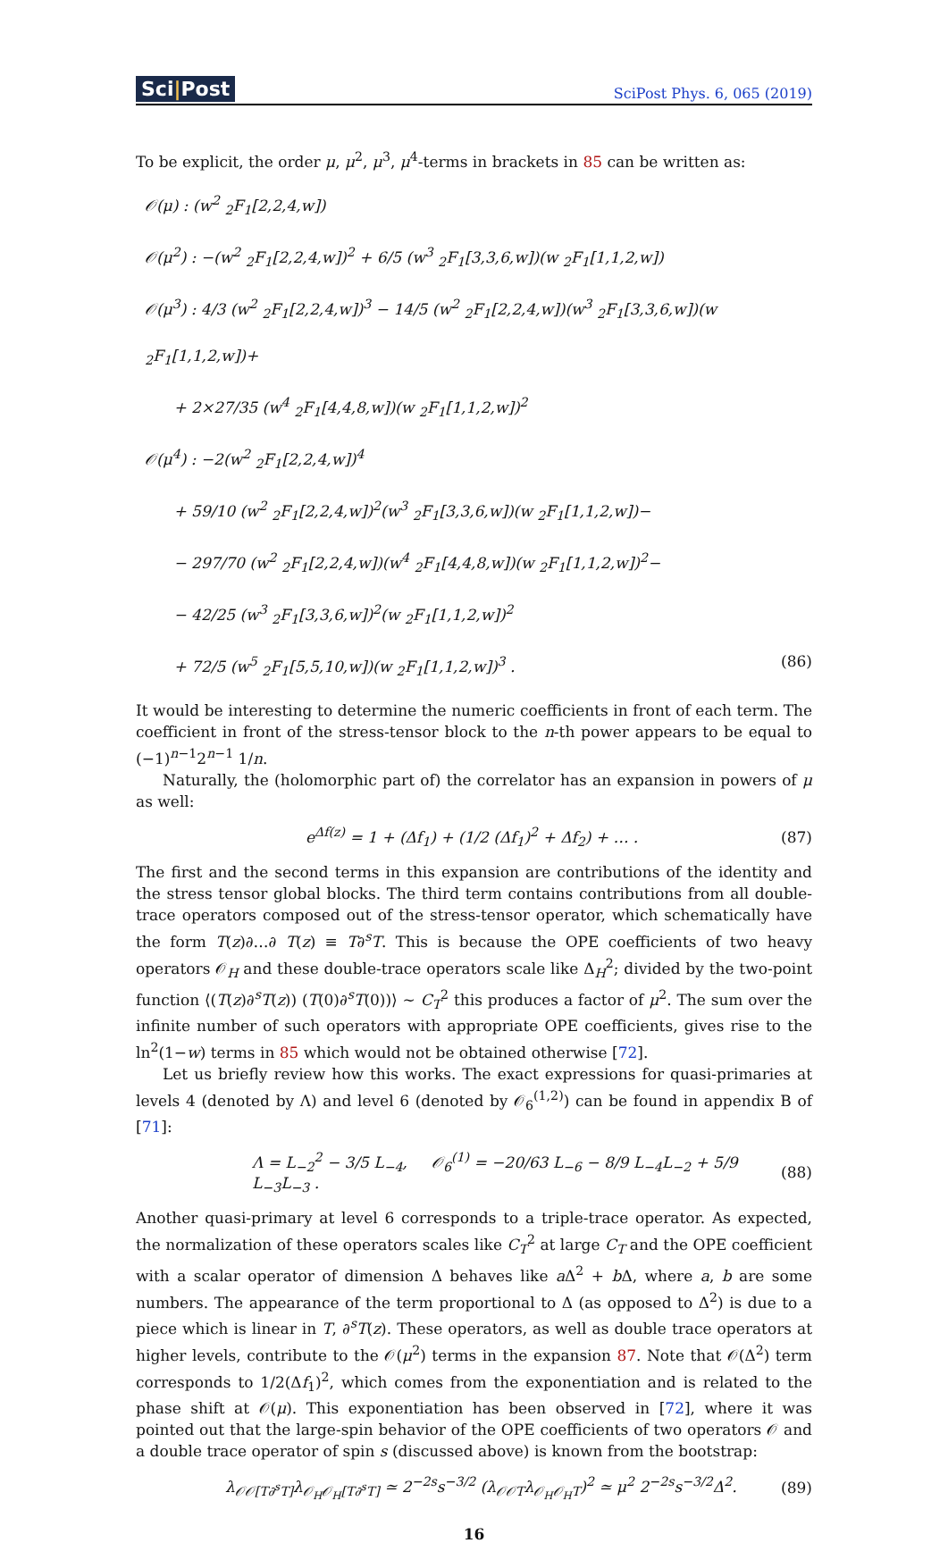Sci|Post
SciPost Phys. 6, 065 (2019)
To be explicit, the order μ, μ<sup>2</sup>, μ<sup>3</sup>, μ<sup>4</sup>-terms in brackets in 85 can be written as:
𝒪(μ) : (w<sup>2</sup> <sub>2</sub>F<sub>1</sub>[2,2,4,w])
𝒪(μ<sup>2</sup>) : −(w<sup>2</sup> <sub>2</sub>F<sub>1</sub>[2,2,4,w])<sup>2</sup> + 6/5 (w<sup>3</sup> <sub>2</sub>F<sub>1</sub>[3,3,6,w])(w <sub>2</sub>F<sub>1</sub>[1,1,2,w])
𝒪(μ<sup>3</sup>) : 4/3 (w<sup>2</sup> <sub>2</sub>F<sub>1</sub>[2,2,4,w])<sup>3</sup> − 14/5 (w<sup>2</sup> <sub>2</sub>F<sub>1</sub>[2,2,4,w])(w<sup>3</sup> <sub>2</sub>F<sub>1</sub>[3,3,6,w])(w <sub>2</sub>F<sub>1</sub>[1,1,2,w])+
+ 2×27/35 (w<sup>4</sup> <sub>2</sub>F<sub>1</sub>[4,4,8,w])(w <sub>2</sub>F<sub>1</sub>[1,1,2,w])<sup>2</sup>
𝒪(μ<sup>4</sup>) : −2(w<sup>2</sup> <sub>2</sub>F<sub>1</sub>[2,2,4,w])<sup>4</sup>
+ 59/10 (w<sup>2</sup> <sub>2</sub>F<sub>1</sub>[2,2,4,w])<sup>2</sup>(w<sup>3</sup> <sub>2</sub>F<sub>1</sub>[3,3,6,w])(w <sub>2</sub>F<sub>1</sub>[1,1,2,w])−
− 297/70 (w<sup>2</sup> <sub>2</sub>F<sub>1</sub>[2,2,4,w])(w<sup>4</sup> <sub>2</sub>F<sub>1</sub>[4,4,8,w])(w <sub>2</sub>F<sub>1</sub>[1,1,2,w])<sup>2</sup>−
− 42/25 (w<sup>3</sup> <sub>2</sub>F<sub>1</sub>[3,3,6,w])<sup>2</sup>(w <sub>2</sub>F<sub>1</sub>[1,1,2,w])<sup>2</sup>
+ 72/5 (w<sup>5</sup> <sub>2</sub>F<sub>1</sub>[5,5,10,w])(w <sub>2</sub>F<sub>1</sub>[1,1,2,w])<sup>3</sup> . (86)
It would be interesting to determine the numeric coefficients in front of each term. The coefficient in front of the stress-tensor block to the n-th power appears to be equal to (−1)<sup>n−1</sup>2<sup>n−1</sup> 1/n.
Naturally, the (holomorphic part of) the correlator has an expansion in powers of μ as well:
e<sup>Δf(z)</sup> = 1 + (Δf<sub>1</sub>) + (1/2 (Δf<sub>1</sub>)<sup>2</sup> + Δf<sub>2</sub>) + … . (87)
The first and the second terms in this expansion are contributions of the identity and the stress tensor global blocks. The third term contains contributions from all double-trace operators composed out of the stress-tensor operator, which schematically have the form T(z)∂…∂ T(z) ≡ T∂<sup>s</sup>T. This is because the OPE coefficients of two heavy operators 𝒪<sub>H</sub> and these double-trace operators scale like Δ<sub>H</sub><sup>2</sup>; divided by the two-point function ⟨(T(z)∂<sup>s</sup>T(z)) (T(0)∂<sup>s</sup>T(0))⟩ ∼ C<sub>T</sub><sup>2</sup> this produces a factor of μ<sup>2</sup>. The sum over the infinite number of such operators with appropriate OPE coefficients, gives rise to the ln<sup>2</sup>(1−w) terms in 85 which would not be obtained otherwise [72].
Let us briefly review how this works. The exact expressions for quasi-primaries at levels 4 (denoted by Λ) and level 6 (denoted by 𝒪<sub>6</sub><sup>(1,2)</sup>) can be found in appendix B of [71]:
Λ = L<sub>−2</sub><sup>2</sup> − 3/5 L<sub>−4</sub>, 𝒪<sub>6</sub><sup>(1)</sup> = −20/63 L<sub>−6</sub> − 8/9 L<sub>−4</sub>L<sub>−2</sub> + 5/9 L<sub>−3</sub>L<sub>−3</sub> . (88)
Another quasi-primary at level 6 corresponds to a triple-trace operator. As expected, the normalization of these operators scales like C<sub>T</sub><sup>2</sup> at large C<sub>T</sub> and the OPE coefficient with a scalar operator of dimension Δ behaves like a Δ<sup>2</sup> + b Δ, where a, b are some numbers. The appearance of the term proportional to Δ (as opposed to Δ<sup>2</sup>) is due to a piece which is linear in T, ∂<sup>s</sup>T(z). These operators, as well as double trace operators at higher levels, contribute to the 𝒪(μ<sup>2</sup>) terms in the expansion 87. Note that 𝒪(Δ<sup>2</sup>) term corresponds to 1/2(Δf<sub>1</sub>)<sup>2</sup>, which comes from the exponentiation and is related to the phase shift at 𝒪(μ). This exponentiation has been observed in [72], where it was pointed out that the large-spin behavior of the OPE coefficients of two operators 𝒪 and a double trace operator of spin s (discussed above) is known from the bootstrap:
λ<sub>𝒪𝒪[T∂<sup>s</sup>T]</sub>λ<sub>𝒪<sub>H</sub>𝒪<sub>H</sub>[T∂<sup>s</sup>T]</sub> ≃ 2<sup>−2s</sup>s<sup>−3/2</sup> (λ<sub>𝒪𝒪T</sub>λ<sub>𝒪<sub>H</sub>𝒪<sub>H</sub>T</sub>)<sup>2</sup> ≃ μ<sup>2</sup> 2<sup>−2s</sup>s<sup>−3/2</sup>Δ<sup>2</sup>. (89)
16